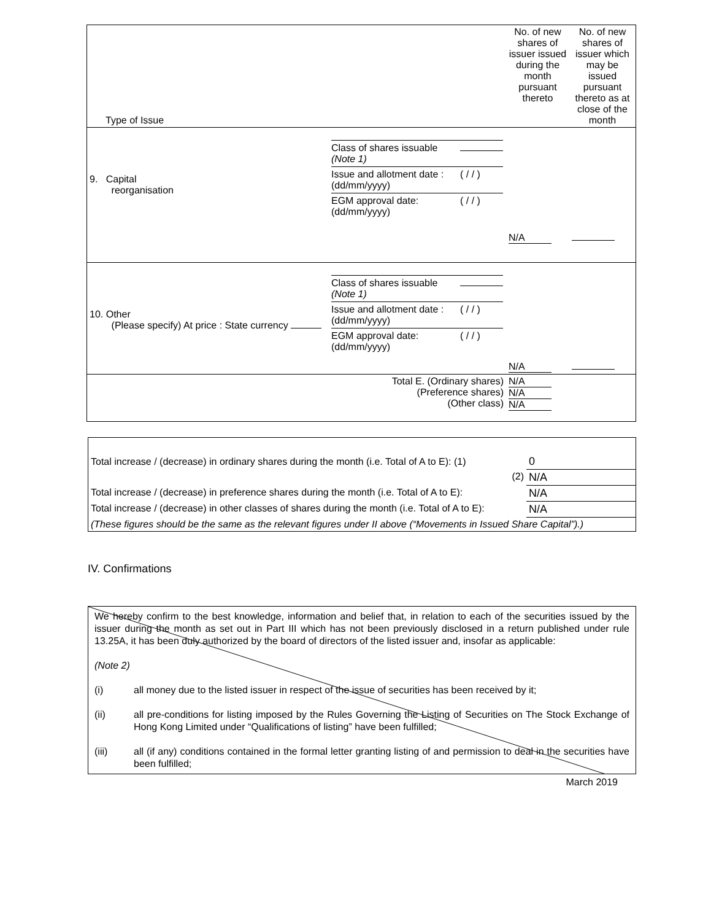| Type of Issue | | No. of new shares of issuer issued during the month pursuant thereto | No. of new shares of issuer which may be issued pursuant thereto as at close of the month |
| --- | --- | --- | --- |
| 9. Capital reorganisation | / Class of shares issuable (Note 1) / / / Issue and allotment date : (dd/mm/yyyy) / ( / / ) / / EGM approval date: (dd/mm/yyyy) / ( / / ) / | N/A | |
| 10. Other (Please specify) At price : State currency | / Class of shares issuable (Note 1) / / / Issue and allotment date : (dd/mm/yyyy) / ( / / ) / / EGM approval date: (dd/mm/yyyy) / ( / / ) / | N/A | |
| Total E. (Ordinary shares) (Preference shares) (Other class) | | N/A N/A N/A | |
| Total increase / (decrease) in ordinary shares during the month (i.e. Total of A to E): (1) | 0 |
| (2) | N/A |
| Total increase / (decrease) in preference shares during the month (i.e. Total of A to E): | N/A |
| Total increase / (decrease) in other classes of shares during the month (i.e. Total of A to E): | N/A |
| (These figures should be the same as the relevant figures under II above (“Movements in Issued Share Capital”).) | |
IV. Confirmations
We hereby confirm to the best knowledge, information and belief that, in relation to each of the securities issued by the issuer during the month as set out in Part III which has not been previously disclosed in a return published under rule 13.25A, it has been duly authorized by the board of directors of the listed issuer and, insofar as applicable:
(Note 2)
(i) all money due to the listed issuer in respect of the issue of securities has been received by it;
(ii) all pre-conditions for listing imposed by the Rules Governing the Listing of Securities on The Stock Exchange of Hong Kong Limited under “Qualifications of listing” have been fulfilled;
(iii) all (if any) conditions contained in the formal letter granting listing of and permission to deal in the securities have been fulfilled;
March 2019